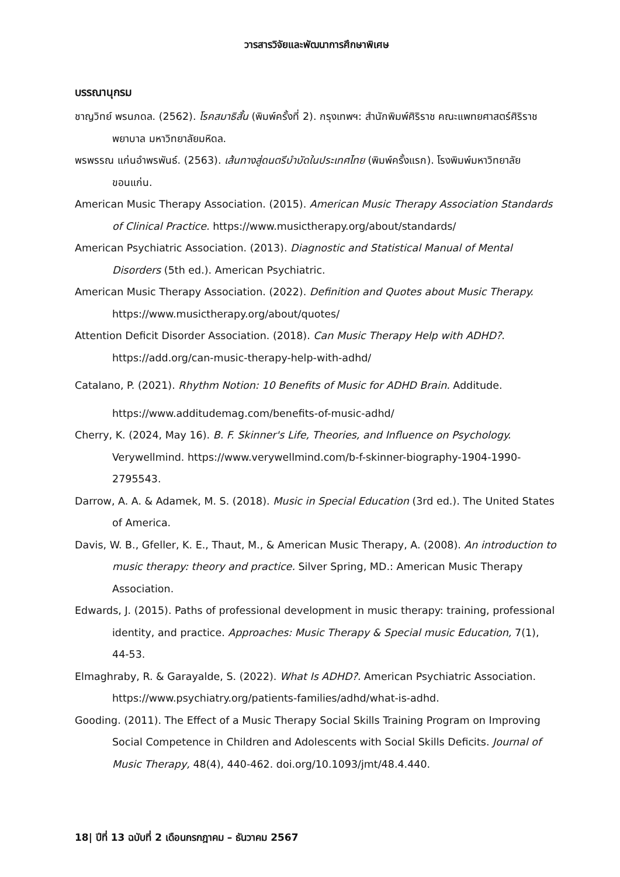วารสารวิจัยและพัฒนาการศึกษาพิเศษ
บรรณานุกรม
ชาญวิทย์ พรนภดล. (2562). โรคสมาธิสั้น (พิมพ์ครั้งที่ 2). กรุงเทพฯ: สำนักพิมพ์ศิริราช คณะแพทยศาสตร์ศิริราชพยาบาล มหาวิทยาลัยมหิดล.
พรพรรณ แก่นอำพรพันธ์. (2563). เส้นทางสู่ดนตรีบำบัดในประเทศไทย (พิมพ์ครั้งแรก). โรงพิมพ์มหาวิทยาลัยขอนแก่น.
American Music Therapy Association. (2015). American Music Therapy Association Standards of Clinical Practice. https://www.musictherapy.org/about/standards/
American Psychiatric Association. (2013). Diagnostic and Statistical Manual of Mental Disorders (5th ed.). American Psychiatric.
American Music Therapy Association. (2022). Definition and Quotes about Music Therapy. https://www.musictherapy.org/about/quotes/
Attention Deficit Disorder Association. (2018). Can Music Therapy Help with ADHD?. https://add.org/can-music-therapy-help-with-adhd/
Catalano, P. (2021). Rhythm Notion: 10 Benefits of Music for ADHD Brain. Additude.
https://www.additudemag.com/benefits-of-music-adhd/
Cherry, K. (2024, May 16). B. F. Skinner's Life, Theories, and Influence on Psychology. Verywellmind. https://www.verywellmind.com/b-f-skinner-biography-1904-1990-2795543.
Darrow, A. A. & Adamek, M. S. (2018). Music in Special Education (3rd ed.). The United States of America.
Davis, W. B., Gfeller, K. E., Thaut, M., & American Music Therapy, A. (2008). An introduction to music therapy: theory and practice. Silver Spring, MD.: American Music Therapy Association.
Edwards, J. (2015). Paths of professional development in music therapy: training, professional identity, and practice. Approaches: Music Therapy & Special music Education, 7(1), 44-53.
Elmaghraby, R. & Garayalde, S. (2022). What Is ADHD?. American Psychiatric Association. https://www.psychiatry.org/patients-families/adhd/what-is-adhd.
Gooding. (2011). The Effect of a Music Therapy Social Skills Training Program on Improving Social Competence in Children and Adolescents with Social Skills Deficits. Journal of Music Therapy, 48(4), 440-462. doi.org/10.1093/jmt/48.4.440.
18| ปีที่ 13 ฉบับที่ 2 เดือนกรกฎาคม – ธันวาคม 2567